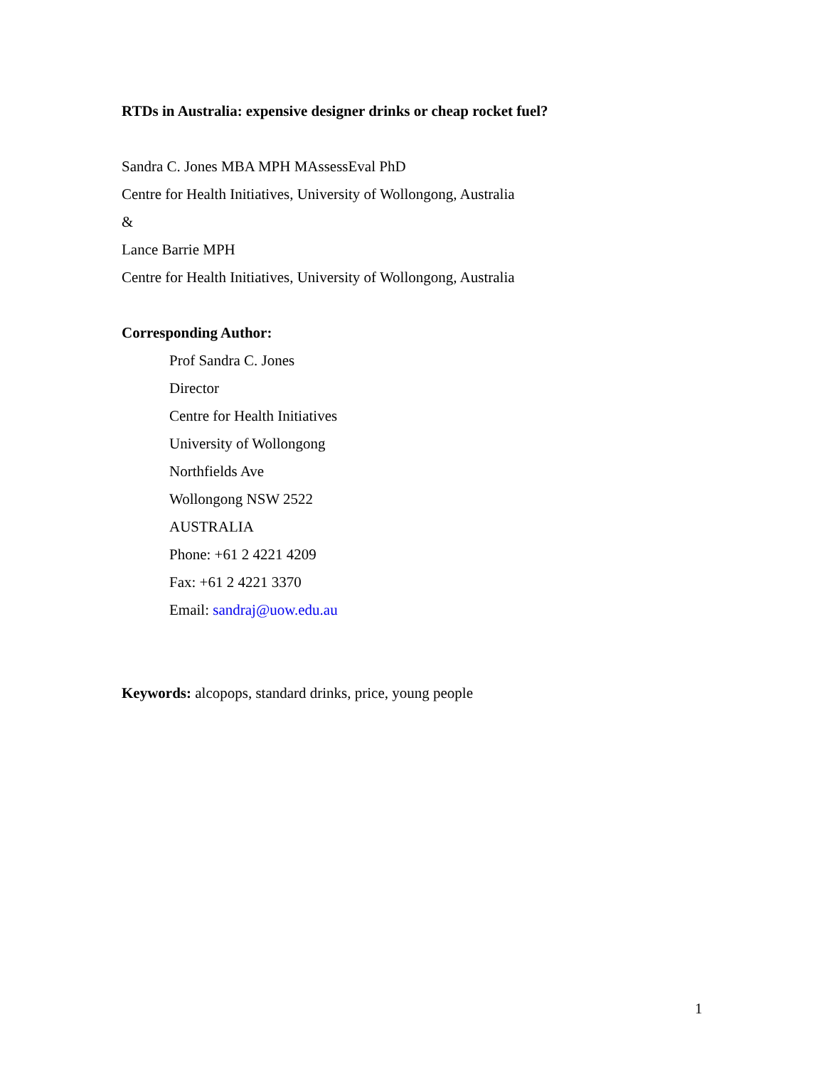RTDs in Australia: expensive designer drinks or cheap rocket fuel?
Sandra C. Jones MBA MPH MAssessEval PhD
Centre for Health Initiatives, University of Wollongong, Australia
&
Lance Barrie MPH
Centre for Health Initiatives, University of Wollongong, Australia
Corresponding Author:
Prof Sandra C. Jones
Director
Centre for Health Initiatives
University of Wollongong
Northfields Ave
Wollongong NSW 2522
AUSTRALIA
Phone: +61 2 4221 4209
Fax: +61 2 4221 3370
Email: sandraj@uow.edu.au
Keywords: alcopops, standard drinks, price, young people
1